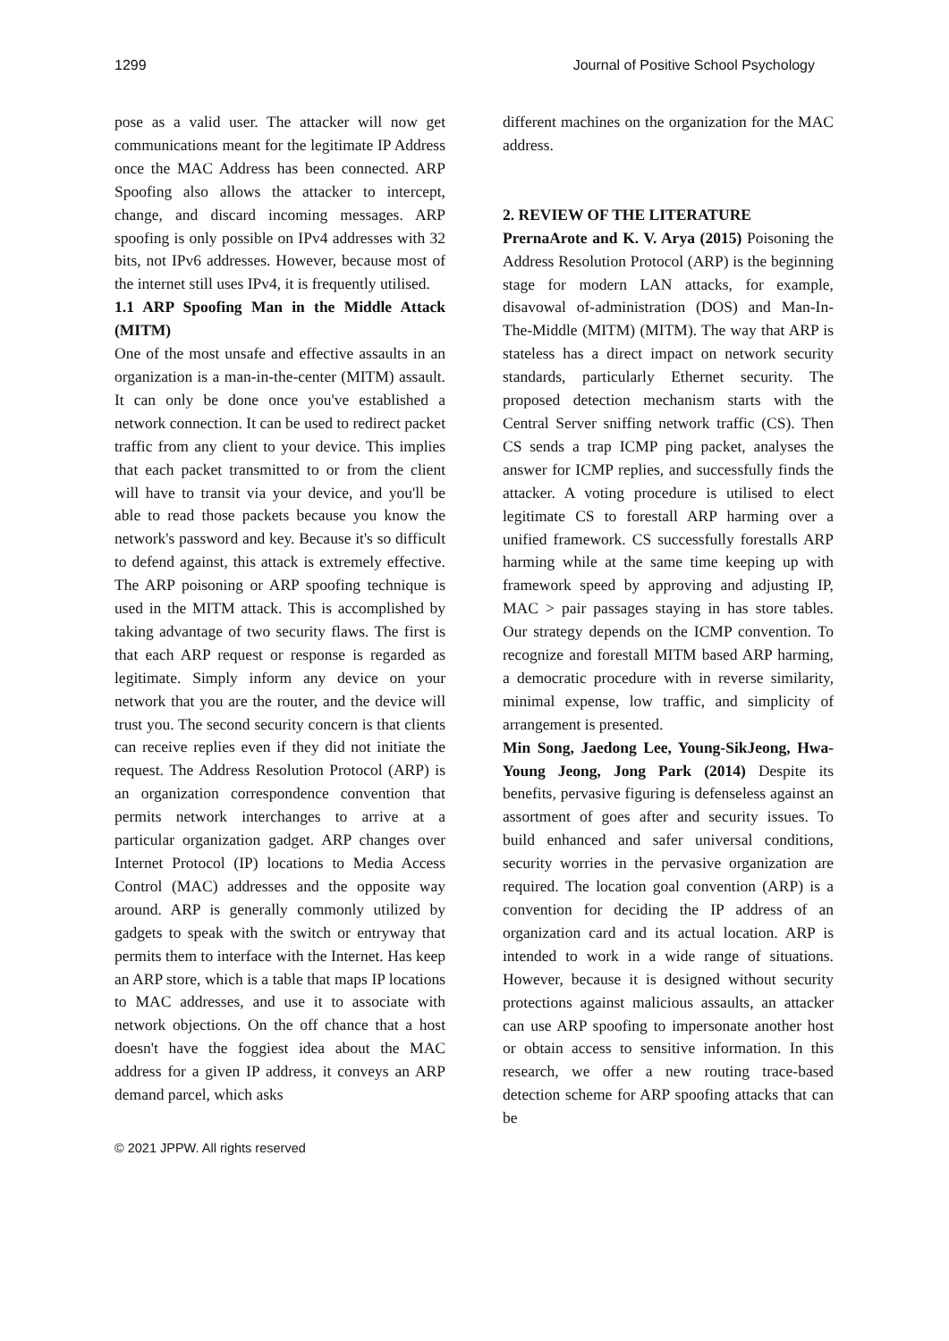1299 Journal of Positive School Psychology
pose as a valid user. The attacker will now get communications meant for the legitimate IP Address once the MAC Address has been connected. ARP Spoofing also allows the attacker to intercept, change, and discard incoming messages. ARP spoofing is only possible on IPv4 addresses with 32 bits, not IPv6 addresses. However, because most of the internet still uses IPv4, it is frequently utilised.
1.1 ARP Spoofing Man in the Middle Attack (MITM)
One of the most unsafe and effective assaults in an organization is a man-in-the-center (MITM) assault. It can only be done once you've established a network connection. It can be used to redirect packet traffic from any client to your device. This implies that each packet transmitted to or from the client will have to transit via your device, and you'll be able to read those packets because you know the network's password and key. Because it's so difficult to defend against, this attack is extremely effective. The ARP poisoning or ARP spoofing technique is used in the MITM attack. This is accomplished by taking advantage of two security flaws. The first is that each ARP request or response is regarded as legitimate. Simply inform any device on your network that you are the router, and the device will trust you. The second security concern is that clients can receive replies even if they did not initiate the request. The Address Resolution Protocol (ARP) is an organization correspondence convention that permits network interchanges to arrive at a particular organization gadget. ARP changes over Internet Protocol (IP) locations to Media Access Control (MAC) addresses and the opposite way around. ARP is generally commonly utilized by gadgets to speak with the switch or entryway that permits them to interface with the Internet. Has keep an ARP store, which is a table that maps IP locations to MAC addresses, and use it to associate with network objections. On the off chance that a host doesn't have the foggiest idea about the MAC address for a given IP address, it conveys an ARP demand parcel, which asks
different machines on the organization for the MAC address.
2. REVIEW OF THE LITERATURE
PrernaArote and K. V. Arya (2015) Poisoning the Address Resolution Protocol (ARP) is the beginning stage for modern LAN attacks, for example, disavowal of-administration (DOS) and Man-In-The-Middle (MITM) (MITM). The way that ARP is stateless has a direct impact on network security standards, particularly Ethernet security. The proposed detection mechanism starts with the Central Server sniffing network traffic (CS). Then CS sends a trap ICMP ping packet, analyses the answer for ICMP replies, and successfully finds the attacker. A voting procedure is utilised to elect legitimate CS to forestall ARP harming over a unified framework. CS successfully forestalls ARP harming while at the same time keeping up with framework speed by approving and adjusting IP, MAC > pair passages staying in has store tables. Our strategy depends on the ICMP convention. To recognize and forestall MITM based ARP harming, a democratic procedure with in reverse similarity, minimal expense, low traffic, and simplicity of arrangement is presented.
Min Song, Jaedong Lee, Young-SikJeong, Hwa-Young Jeong, Jong Park (2014) Despite its benefits, pervasive figuring is defenseless against an assortment of goes after and security issues. To build enhanced and safer universal conditions, security worries in the pervasive organization are required. The location goal convention (ARP) is a convention for deciding the IP address of an organization card and its actual location. ARP is intended to work in a wide range of situations. However, because it is designed without security protections against malicious assaults, an attacker can use ARP spoofing to impersonate another host or obtain access to sensitive information. In this research, we offer a new routing trace-based detection scheme for ARP spoofing attacks that can be
© 2021 JPPW. All rights reserved